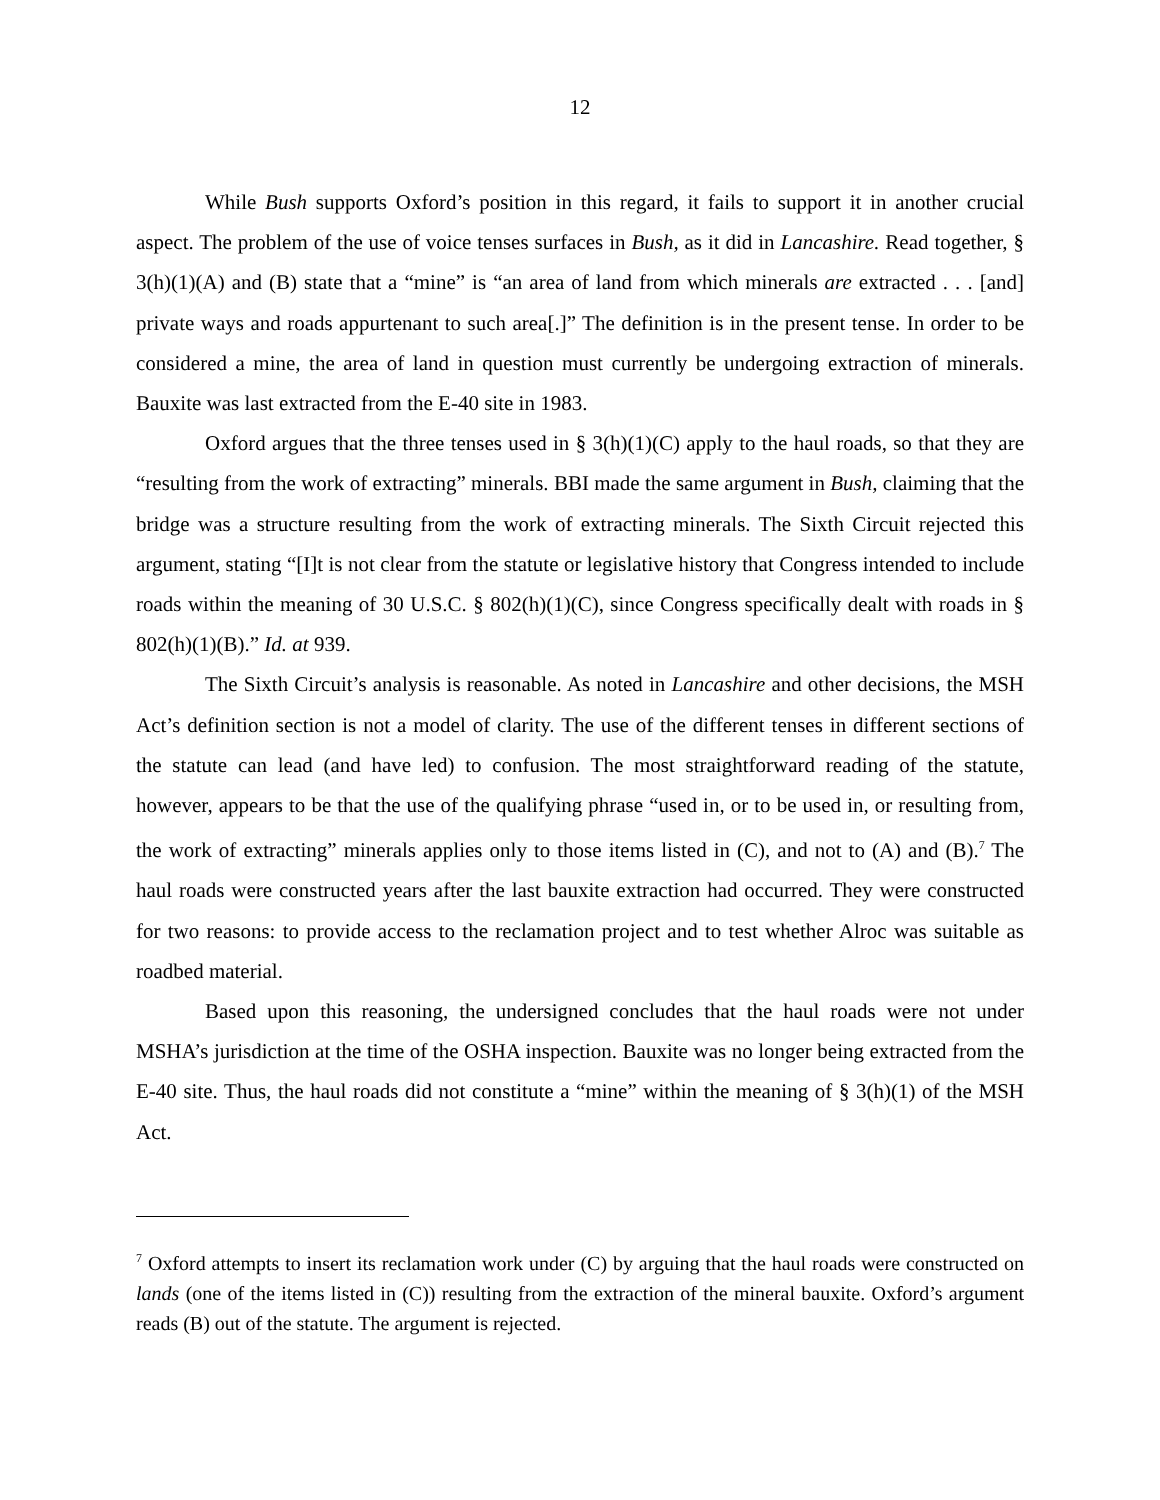12
While Bush supports Oxford’s position in this regard, it fails to support it in another crucial aspect. The problem of the use of voice tenses surfaces in Bush, as it did in Lancashire. Read together, § 3(h)(1)(A) and (B) state that a “mine” is “an area of land from which minerals are extracted . . . [and] private ways and roads appurtenant to such area[.]” The definition is in the present tense. In order to be considered a mine, the area of land in question must currently be undergoing extraction of minerals. Bauxite was last extracted from the E-40 site in 1983.
Oxford argues that the three tenses used in § 3(h)(1)(C) apply to the haul roads, so that they are “resulting from the work of extracting” minerals. BBI made the same argument in Bush, claiming that the bridge was a structure resulting from the work of extracting minerals. The Sixth Circuit rejected this argument, stating “[I]t is not clear from the statute or legislative history that Congress intended to include roads within the meaning of 30 U.S.C. § 802(h)(1)(C), since Congress specifically dealt with roads in § 802(h)(1)(B).” Id. at 939.
The Sixth Circuit’s analysis is reasonable. As noted in Lancashire and other decisions, the MSH Act’s definition section is not a model of clarity. The use of the different tenses in different sections of the statute can lead (and have led) to confusion. The most straightforward reading of the statute, however, appears to be that the use of the qualifying phrase “used in, or to be used in, or resulting from, the work of extracting” minerals applies only to those items listed in (C), and not to (A) and (B).<sup>7</sup> The haul roads were constructed years after the last bauxite extraction had occurred. They were constructed for two reasons: to provide access to the reclamation project and to test whether Alroc was suitable as roadbed material.
Based upon this reasoning, the undersigned concludes that the haul roads were not under MSHA’s jurisdiction at the time of the OSHA inspection. Bauxite was no longer being extracted from the E-40 site. Thus, the haul roads did not constitute a “mine” within the meaning of § 3(h)(1) of the MSH Act.
<sup>7</sup> Oxford attempts to insert its reclamation work under (C) by arguing that the haul roads were constructed on lands (one of the items listed in (C)) resulting from the extraction of the mineral bauxite. Oxford’s argument reads (B) out of the statute. The argument is rejected.